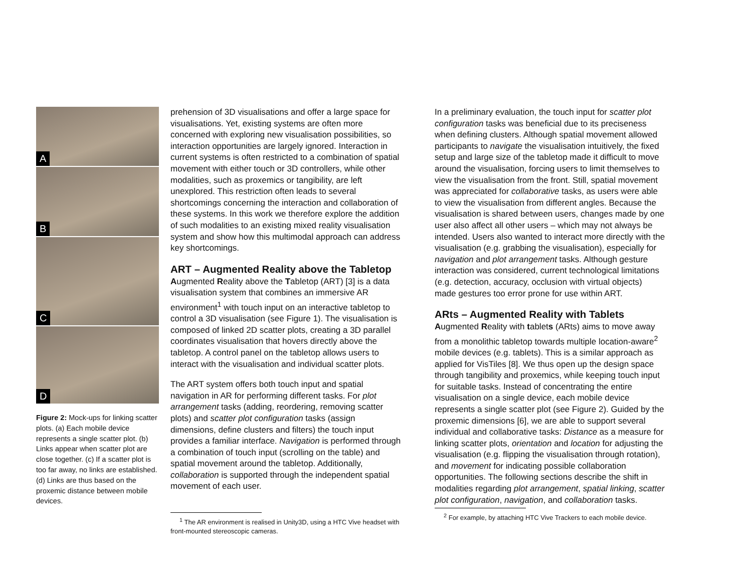A
B
C
D
Figure 2: Mock-ups for linking scatter plots. (a) Each mobile device represents a single scatter plot. (b) Links appear when scatter plot are close together. (c) If a scatter plot is too far away, no links are established. (d) Links are thus based on the proxemic distance between mobile devices.
prehension of 3D visualisations and offer a large space for visualisations. Yet, existing systems are often more concerned with exploring new visualisation possibilities, so interaction opportunities are largely ignored. Interaction in current systems is often restricted to a combination of spatial movement with either touch or 3D controllers, while other modalities, such as proxemics or tangibility, are left unexplored. This restriction often leads to several shortcomings concerning the interaction and collaboration of these systems. In this work we therefore explore the addition of such modalities to an existing mixed reality visualisation system and show how this multimodal approach can address key shortcomings.
ART – Augmented Reality above the Tabletop
Augmented Reality above the Tabletop (ART) [3] is a data visualisation system that combines an immersive AR environment<sup>1</sup> with touch input on an interactive tabletop to control a 3D visualisation (see Figure 1). The visualisation is composed of linked 2D scatter plots, creating a 3D parallel coordinates visualisation that hovers directly above the tabletop. A control panel on the tabletop allows users to interact with the visualisation and individual scatter plots.
The ART system offers both touch input and spatial navigation in AR for performing different tasks. For plot arrangement tasks (adding, reordering, removing scatter plots) and scatter plot configuration tasks (assign dimensions, define clusters and filters) the touch input provides a familiar interface. Navigation is performed through a combination of touch input (scrolling on the table) and spatial movement around the tabletop. Additionally, collaboration is supported through the independent spatial movement of each user.
<sup>1</sup> The AR environment is realised in Unity3D, using a HTC Vive headset with front-mounted stereoscopic cameras.
In a preliminary evaluation, the touch input for scatter plot configuration tasks was beneficial due to its preciseness when defining clusters. Although spatial movement allowed participants to navigate the visualisation intuitively, the fixed setup and large size of the tabletop made it difficult to move around the visualisation, forcing users to limit themselves to view the visualisation from the front. Still, spatial movement was appreciated for collaborative tasks, as users were able to view the visualisation from different angles. Because the visualisation is shared between users, changes made by one user also affect all other users – which may not always be intended. Users also wanted to interact more directly with the visualisation (e.g. grabbing the visualisation), especially for navigation and plot arrangement tasks. Although gesture interaction was considered, current technological limitations (e.g. detection, accuracy, occlusion with virtual objects) made gestures too error prone for use within ART.
ARts – Augmented Reality with Tablets
Augmented Reality with tablets (ARts) aims to move away from a monolithic tabletop towards multiple location-aware<sup>2</sup> mobile devices (e.g. tablets). This is a similar approach as applied for VisTiles [8]. We thus open up the design space through tangibility and proxemics, while keeping touch input for suitable tasks. Instead of concentrating the entire visualisation on a single device, each mobile device represents a single scatter plot (see Figure 2). Guided by the proxemic dimensions [6], we are able to support several individual and collaborative tasks: Distance as a measure for linking scatter plots, orientation and location for adjusting the visualisation (e.g. flipping the visualisation through rotation), and movement for indicating possible collaboration opportunities. The following sections describe the shift in modalities regarding plot arrangement, spatial linking, scatter plot configuration, navigation, and collaboration tasks.
<sup>2</sup> For example, by attaching HTC Vive Trackers to each mobile device.